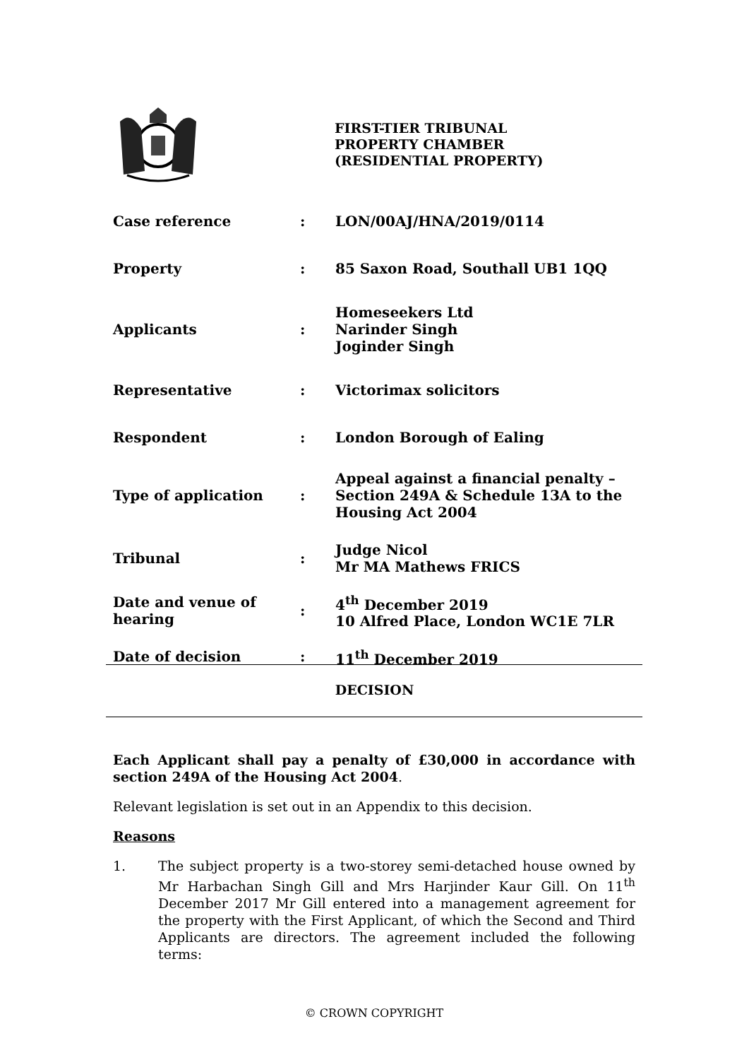FIRST-TIER TRIBUNAL
PROPERTY CHAMBER
(RESIDENTIAL PROPERTY)
| Case reference | : | LON/00AJ/HNA/2019/0114 |
| Property | : | 85 Saxon Road, Southall UB1 1QQ |
| Applicants | : | Homeseekers Ltd Narinder Singh Joginder Singh |
| Representative | : | Victorimax solicitors |
| Respondent | : | London Borough of Ealing |
| Type of application | : | Appeal against a financial penalty – Section 249A & Schedule 13A to the Housing Act 2004 |
| Tribunal | : | Judge Nicol Mr MA Mathews FRICS |
| Date and venue of hearing | : | 4<sup>th</sup> December 2019 10 Alfred Place, London WC1E 7LR |
| Date of decision | : | 11<sup>th</sup> December 2019 |
DECISION
Each Applicant shall pay a penalty of £30,000 in accordance with section 249A of the Housing Act 2004.
Relevant legislation is set out in an Appendix to this decision.
Reasons
1. The subject property is a two-storey semi-detached house owned by Mr Harbachan Singh Gill and Mrs Harjinder Kaur Gill. On 11<sup>th</sup> December 2017 Mr Gill entered into a management agreement for the property with the First Applicant, of which the Second and Third Applicants are directors. The agreement included the following terms:
© CROWN COPYRIGHT